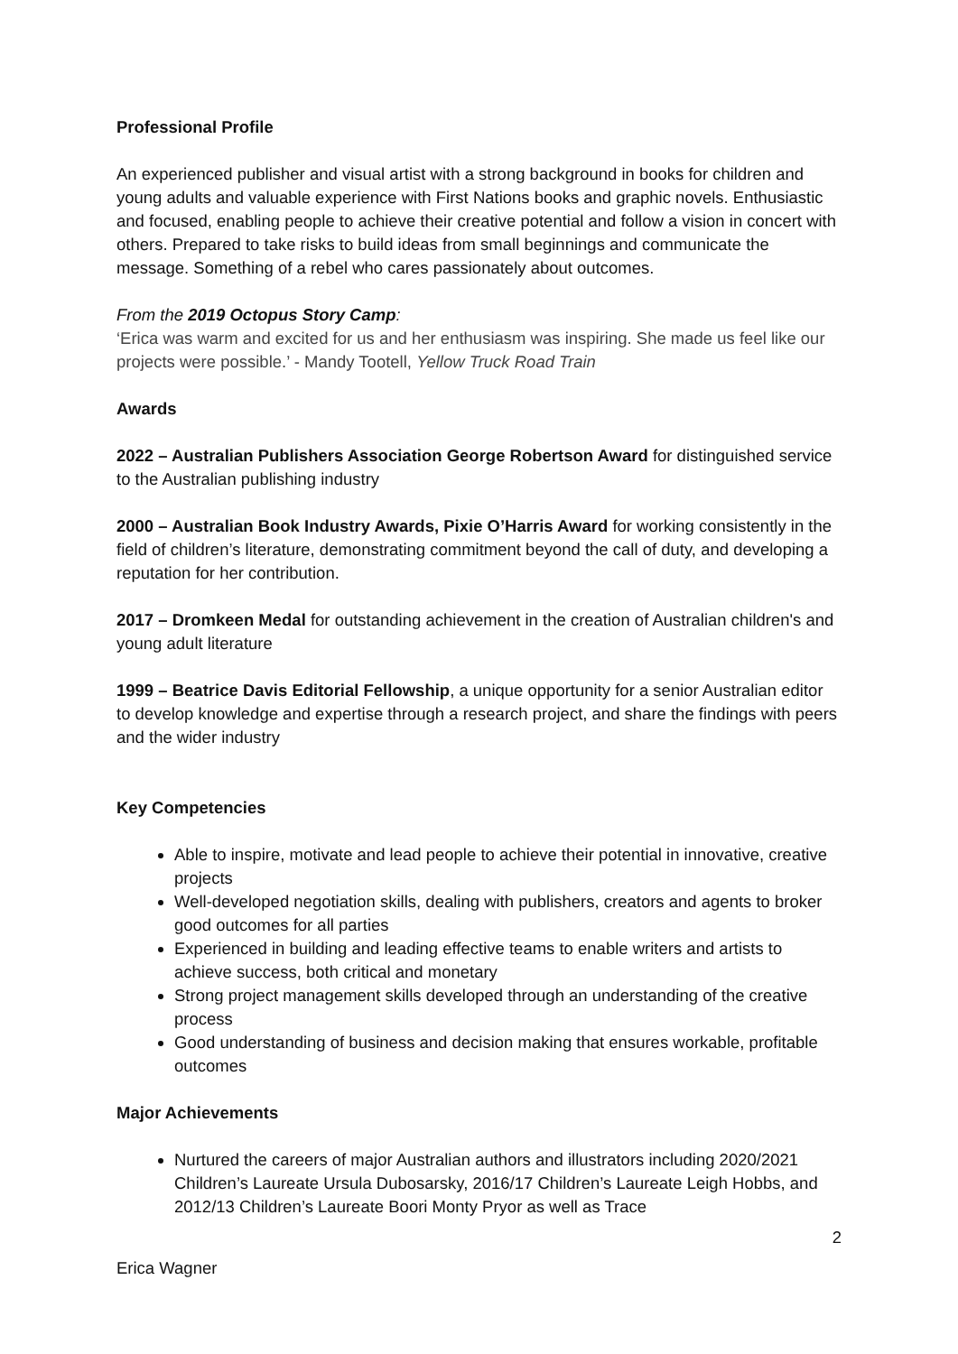Professional Profile
An experienced publisher and visual artist with a strong background in books for children and young adults and valuable experience with First Nations books and graphic novels. Enthusiastic and focused, enabling people to achieve their creative potential and follow a vision in concert with others. Prepared to take risks to build ideas from small beginnings and communicate the message. Something of a rebel who cares passionately about outcomes.
From the 2019 Octopus Story Camp:
‘Erica was warm and excited for us and her enthusiasm was inspiring. She made us feel like our projects were possible.’ - Mandy Tootell, Yellow Truck Road Train
Awards
2022 – Australian Publishers Association George Robertson Award for distinguished service to the Australian publishing industry
2000 – Australian Book Industry Awards, Pixie O’Harris Award for working consistently in the field of children’s literature, demonstrating commitment beyond the call of duty, and developing a reputation for her contribution.
2017 – Dromkeen Medal for outstanding achievement in the creation of Australian children's and young adult literature
1999 – Beatrice Davis Editorial Fellowship, a unique opportunity for a senior Australian editor to develop knowledge and expertise through a research project, and share the findings with peers and the wider industry
Key Competencies
Able to inspire, motivate and lead people to achieve their potential in innovative, creative projects
Well-developed negotiation skills, dealing with publishers, creators and agents to broker good outcomes for all parties
Experienced in building and leading effective teams to enable writers and artists to achieve success, both critical and monetary
Strong project management skills developed through an understanding of the creative process
Good understanding of business and decision making that ensures workable, profitable outcomes
Major Achievements
Nurtured the careers of major Australian authors and illustrators including 2020/2021 Children’s Laureate Ursula Dubosarsky, 2016/17 Children’s Laureate Leigh Hobbs, and 2012/13 Children’s Laureate Boori Monty Pryor as well as Trace
2
Erica Wagner